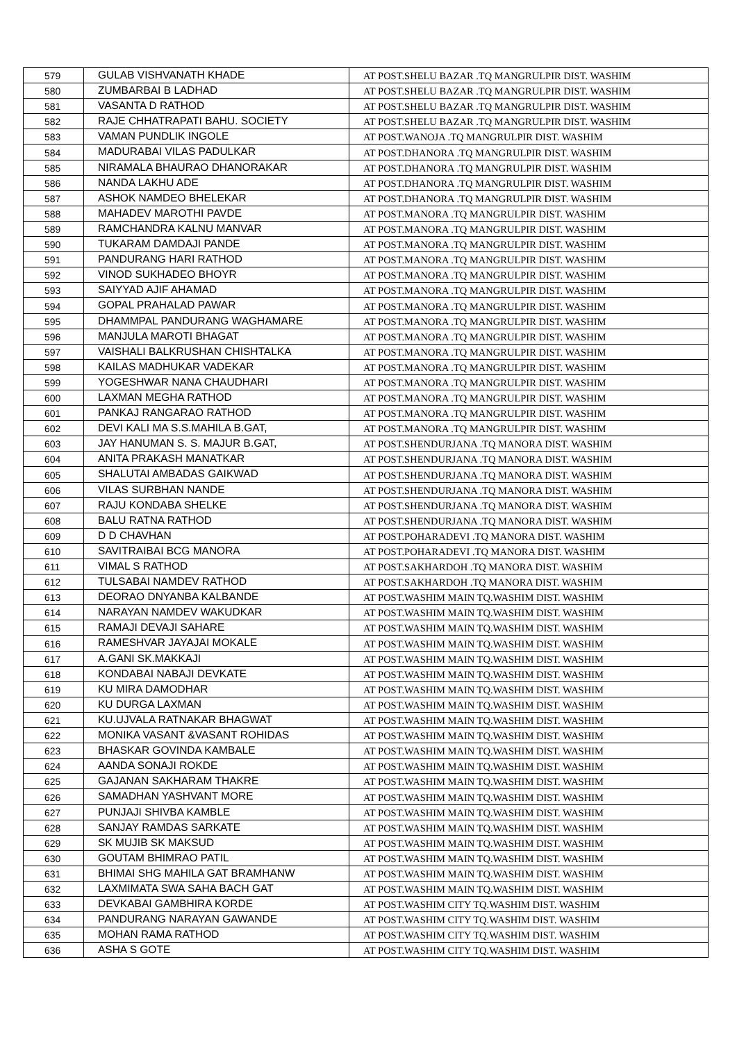| 579 | GULAB VISHVANATH KHADE | AT POST.SHELU BAZAR .TQ MANGRULPIR DIST. WASHIM |
| 580 | ZUMBARBAI B LADHAD | AT POST.SHELU BAZAR .TQ MANGRULPIR DIST. WASHIM |
| 581 | VASANTA D RATHOD | AT POST.SHELU BAZAR .TQ MANGRULPIR DIST. WASHIM |
| 582 | RAJE CHHATRAPATI BAHU. SOCIETY | AT POST.SHELU BAZAR .TQ MANGRULPIR DIST. WASHIM |
| 583 | VAMAN PUNDLIK INGOLE | AT POST.WANOJA .TQ MANGRULPIR DIST. WASHIM |
| 584 | MADURABAI VILAS PADULKAR | AT POST.DHANORA .TQ MANGRULPIR DIST. WASHIM |
| 585 | NIRAMALA BHAURAO DHANORAKAR | AT POST.DHANORA .TQ MANGRULPIR DIST. WASHIM |
| 586 | NANDA LAKHU ADE | AT POST.DHANORA .TQ MANGRULPIR DIST. WASHIM |
| 587 | ASHOK NAMDEO BHELEKAR | AT POST.DHANORA .TQ MANGRULPIR DIST. WASHIM |
| 588 | MAHADEV MAROTHI PAVDE | AT POST.MANORA .TQ MANGRULPIR DIST. WASHIM |
| 589 | RAMCHANDRA KALNU MANVAR | AT POST.MANORA .TQ MANGRULPIR DIST. WASHIM |
| 590 | TUKARAM DAMDAJI PANDE | AT POST.MANORA .TQ MANGRULPIR DIST. WASHIM |
| 591 | PANDURANG HARI RATHOD | AT POST.MANORA .TQ MANGRULPIR DIST. WASHIM |
| 592 | VINOD SUKHADEO BHOYR | AT POST.MANORA .TQ MANGRULPIR DIST. WASHIM |
| 593 | SAIYYAD AJIF AHAMAD | AT POST.MANORA .TQ MANGRULPIR DIST. WASHIM |
| 594 | GOPAL PRAHALAD PAWAR | AT POST.MANORA .TQ MANGRULPIR DIST. WASHIM |
| 595 | DHAMMPAL PANDURANG WAGHAMARE | AT POST.MANORA .TQ MANGRULPIR DIST. WASHIM |
| 596 | MANJULA MAROTI BHAGAT | AT POST.MANORA .TQ MANGRULPIR DIST. WASHIM |
| 597 | VAISHALI BALKRUSHAN CHISHTALKA | AT POST.MANORA .TQ MANGRULPIR DIST. WASHIM |
| 598 | KAILAS MADHUKAR VADEKAR | AT POST.MANORA .TQ MANGRULPIR DIST. WASHIM |
| 599 | YOGESHWAR NANA CHAUDHARI | AT POST.MANORA .TQ MANGRULPIR DIST. WASHIM |
| 600 | LAXMAN MEGHA RATHOD | AT POST.MANORA .TQ MANGRULPIR DIST. WASHIM |
| 601 | PANKAJ RANGARAO RATHOD | AT POST.MANORA .TQ MANGRULPIR DIST. WASHIM |
| 602 | DEVI KALI MA S.S.MAHILA B.GAT, | AT POST.MANORA .TQ MANGRULPIR DIST. WASHIM |
| 603 | JAY HANUMAN S. S. MAJUR B.GAT, | AT POST.SHENDURJANA .TQ MANORA DIST. WASHIM |
| 604 | ANITA PRAKASH MANATKAR | AT POST.SHENDURJANA .TQ MANORA DIST. WASHIM |
| 605 | SHALUTAI AMBADAS GAIKWAD | AT POST.SHENDURJANA .TQ MANORA DIST. WASHIM |
| 606 | VILAS SURBHAN NANDE | AT POST.SHENDURJANA .TQ MANORA DIST. WASHIM |
| 607 | RAJU KONDABA SHELKE | AT POST.SHENDURJANA .TQ MANORA DIST. WASHIM |
| 608 | BALU RATNA RATHOD | AT POST.SHENDURJANA .TQ MANORA DIST. WASHIM |
| 609 | D D CHAVHAN | AT POST.POHARADEVI .TQ MANORA DIST. WASHIM |
| 610 | SAVITRAIBAI BCG MANORA | AT POST.POHARADEVI .TQ MANORA DIST. WASHIM |
| 611 | VIMAL S RATHOD | AT POST.SAKHARDOH .TQ MANORA DIST. WASHIM |
| 612 | TULSABAI NAMDEV RATHOD | AT POST.SAKHARDOH .TQ MANORA DIST. WASHIM |
| 613 | DEORAO DNYANBA KALBANDE | AT POST.WASHIM MAIN TQ.WASHIM DIST. WASHIM |
| 614 | NARAYAN NAMDEV WAKUDKAR | AT POST.WASHIM MAIN TQ.WASHIM DIST. WASHIM |
| 615 | RAMAJI DEVAJI SAHARE | AT POST.WASHIM MAIN TQ.WASHIM DIST. WASHIM |
| 616 | RAMESHVAR JAYAJAI MOKALE | AT POST.WASHIM MAIN TQ.WASHIM DIST. WASHIM |
| 617 | A.GANI SK.MAKKAJI | AT POST.WASHIM MAIN TQ.WASHIM DIST. WASHIM |
| 618 | KONDABAI NABAJI DEVKATE | AT POST.WASHIM MAIN TQ.WASHIM DIST. WASHIM |
| 619 | KU MIRA DAMODHAR | AT POST.WASHIM MAIN TQ.WASHIM DIST. WASHIM |
| 620 | KU DURGA LAXMAN | AT POST.WASHIM MAIN TQ.WASHIM DIST. WASHIM |
| 621 | KU.UJVALA RATNAKAR BHAGWAT | AT POST.WASHIM MAIN TQ.WASHIM DIST. WASHIM |
| 622 | MONIKA VASANT &VASANT ROHIDAS | AT POST.WASHIM MAIN TQ.WASHIM DIST. WASHIM |
| 623 | BHASKAR GOVINDA KAMBALE | AT POST.WASHIM MAIN TQ.WASHIM DIST. WASHIM |
| 624 | AANDA SONAJI ROKDE | AT POST.WASHIM MAIN TQ.WASHIM DIST. WASHIM |
| 625 | GAJANAN SAKHARAM THAKRE | AT POST.WASHIM MAIN TQ.WASHIM DIST. WASHIM |
| 626 | SAMADHAN YASHVANT MORE | AT POST.WASHIM MAIN TQ.WASHIM DIST. WASHIM |
| 627 | PUNJAJI SHIVBA KAMBLE | AT POST.WASHIM MAIN TQ.WASHIM DIST. WASHIM |
| 628 | SANJAY RAMDAS SARKATE | AT POST.WASHIM MAIN TQ.WASHIM DIST. WASHIM |
| 629 | SK MUJIB SK MAKSUD | AT POST.WASHIM MAIN TQ.WASHIM DIST. WASHIM |
| 630 | GOUTAM BHIMRAO PATIL | AT POST.WASHIM MAIN TQ.WASHIM DIST. WASHIM |
| 631 | BHIMAI SHG MAHILA GAT BRAMHANW | AT POST.WASHIM MAIN TQ.WASHIM DIST. WASHIM |
| 632 | LAXMIMATA SWA SAHA BACH GAT | AT POST.WASHIM MAIN TQ.WASHIM DIST. WASHIM |
| 633 | DEVKABAI GAMBHIRA KORDE | AT POST.WASHIM CITY TQ.WASHIM DIST. WASHIM |
| 634 | PANDURANG NARAYAN GAWANDE | AT POST.WASHIM CITY TQ.WASHIM DIST. WASHIM |
| 635 | MOHAN RAMA RATHOD | AT POST.WASHIM CITY TQ.WASHIM DIST. WASHIM |
| 636 | ASHA S GOTE | AT POST.WASHIM CITY TQ.WASHIM DIST. WASHIM |